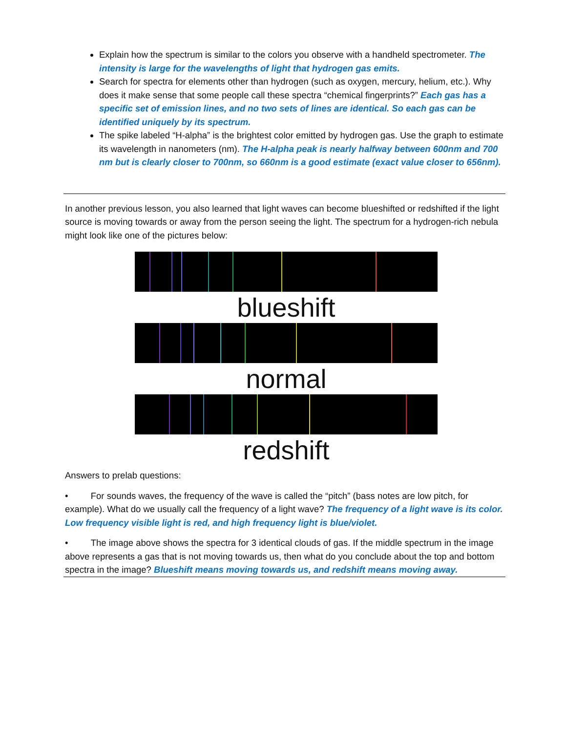Explain how the spectrum is similar to the colors you observe with a handheld spectrometer. The intensity is large for the wavelengths of light that hydrogen gas emits.
Search for spectra for elements other than hydrogen (such as oxygen, mercury, helium, etc.). Why does it make sense that some people call these spectra “chemical fingerprints?” Each gas has a specific set of emission lines, and no two sets of lines are identical. So each gas can be identified uniquely by its spectrum.
The spike labeled “H-alpha” is the brightest color emitted by hydrogen gas. Use the graph to estimate its wavelength in nanometers (nm). The H-alpha peak is nearly halfway between 600nm and 700 nm but is clearly closer to 700nm, so 660nm is a good estimate (exact value closer to 656nm).
In another previous lesson, you also learned that light waves can become blueshifted or redshifted if the light source is moving towards or away from the person seeing the light. The spectrum for a hydrogen-rich nebula might look like one of the pictures below:
blueshift
normal
redshift
Answers to prelab questions:
• For sounds waves, the frequency of the wave is called the “pitch” (bass notes are low pitch, for example). What do we usually call the frequency of a light wave? The frequency of a light wave is its color. Low frequency visible light is red, and high frequency light is blue/violet.
• The image above shows the spectra for 3 identical clouds of gas. If the middle spectrum in the image above represents a gas that is not moving towards us, then what do you conclude about the top and bottom spectra in the image? Blueshift means moving towards us, and redshift means moving away.